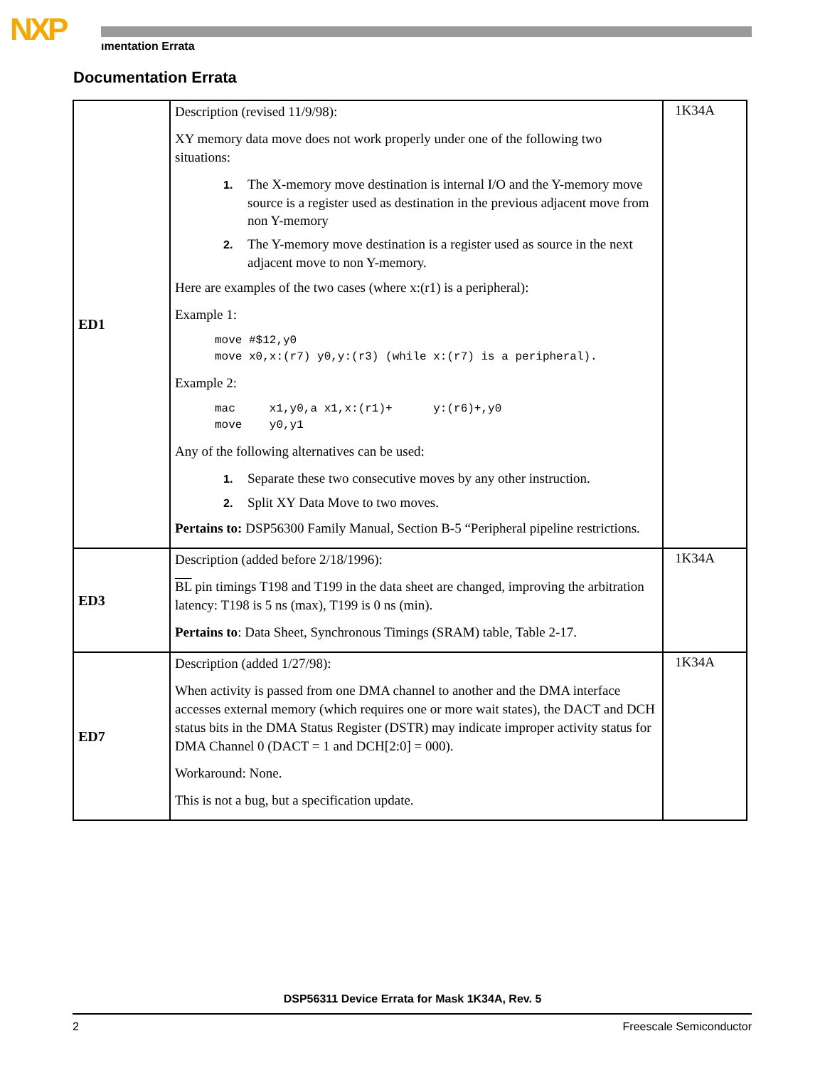NXP ımentation Errata
Documentation Errata
| ED1 | Description (revised 11/9/98): XY memory data move does not work properly under one of the following two situations: 1. The X-memory move destination is internal I/O and the Y-memory move source is a register used as destination in the previous adjacent move from non Y-memory 2. The Y-memory move destination is a register used as source in the next adjacent move to non Y-memory. Here are examples of the two cases (where x:(r1) is a peripheral): Example 1: move #$12,y0 move x0,x:(r7) y0,y:(r3) (while x:(r7) is a peripheral). Example 2: mac x1,y0,a x1,x:(r1)+ y:(r6)+,y0 move y0,y1 Any of the following alternatives can be used: 1. Separate these two consecutive moves by any other instruction. 2. Split XY Data Move to two moves. Pertains to: DSP56300 Family Manual, Section B-5 “Peripheral pipeline restrictions. | 1K34A |
| ED3 | Description (added before 2/18/1996): BL pin timings T198 and T199 in the data sheet are changed, improving the arbitration latency: T198 is 5 ns (max), T199 is 0 ns (min). Pertains to : Data Sheet, Synchronous Timings (SRAM) table, Table 2-17. | 1K34A |
| ED7 | Description (added 1/27/98): When activity is passed from one DMA channel to another and the DMA interface accesses external memory (which requires one or more wait states), the DACT and DCH status bits in the DMA Status Register (DSTR) may indicate improper activity status for DMA Channel 0 (DACT = 1 and DCH[2:0] = 000). Workaround: None. This is not a bug, but a specification update. | 1K34A |
DSP56311 Device Errata for Mask 1K34A, Rev. 5
2 Freescale Semiconductor